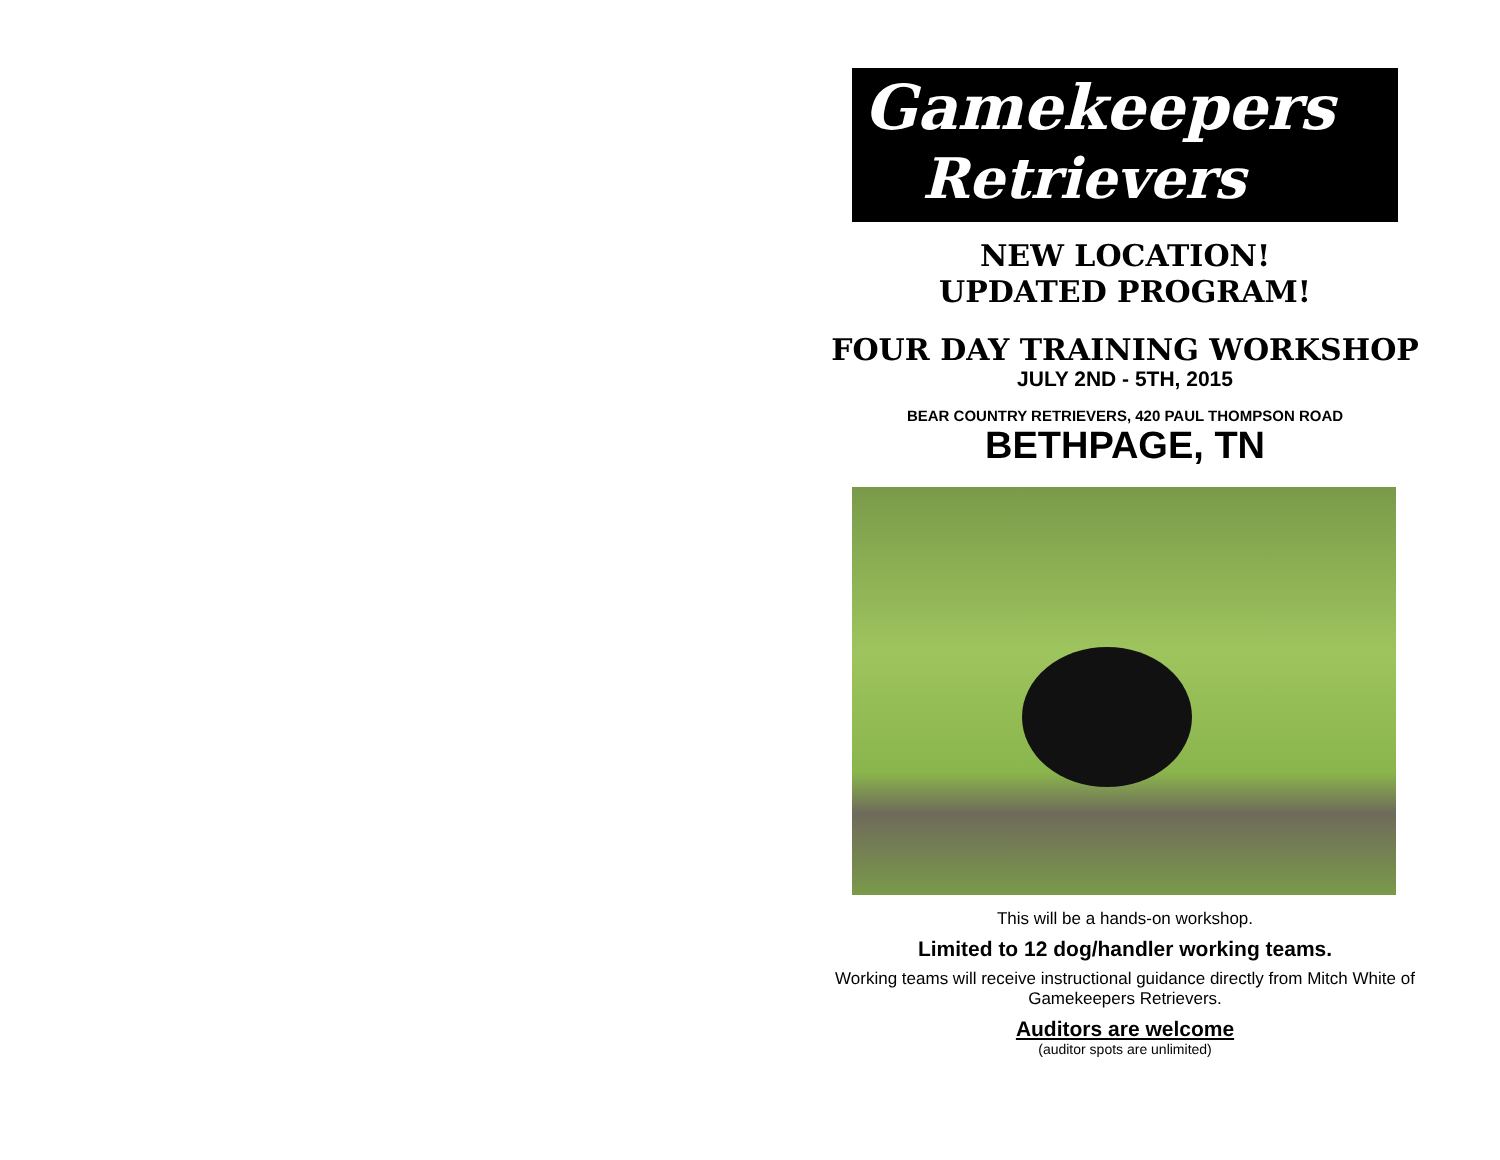Gamekeepers
Retrievers
NEW LOCATION!
UPDATED PROGRAM!
FOUR DAY TRAINING WORKSHOP
JULY 2ND - 5TH, 2015
BEAR COUNTRY RETRIEVERS, 420 PAUL THOMPSON ROAD
BETHPAGE, TN
This will be a hands-on workshop.
Limited to 12 dog/handler working teams.
Working teams will receive instructional guidance directly from Mitch White of Gamekeepers Retrievers.
Auditors are welcome
(auditor spots are unlimited)